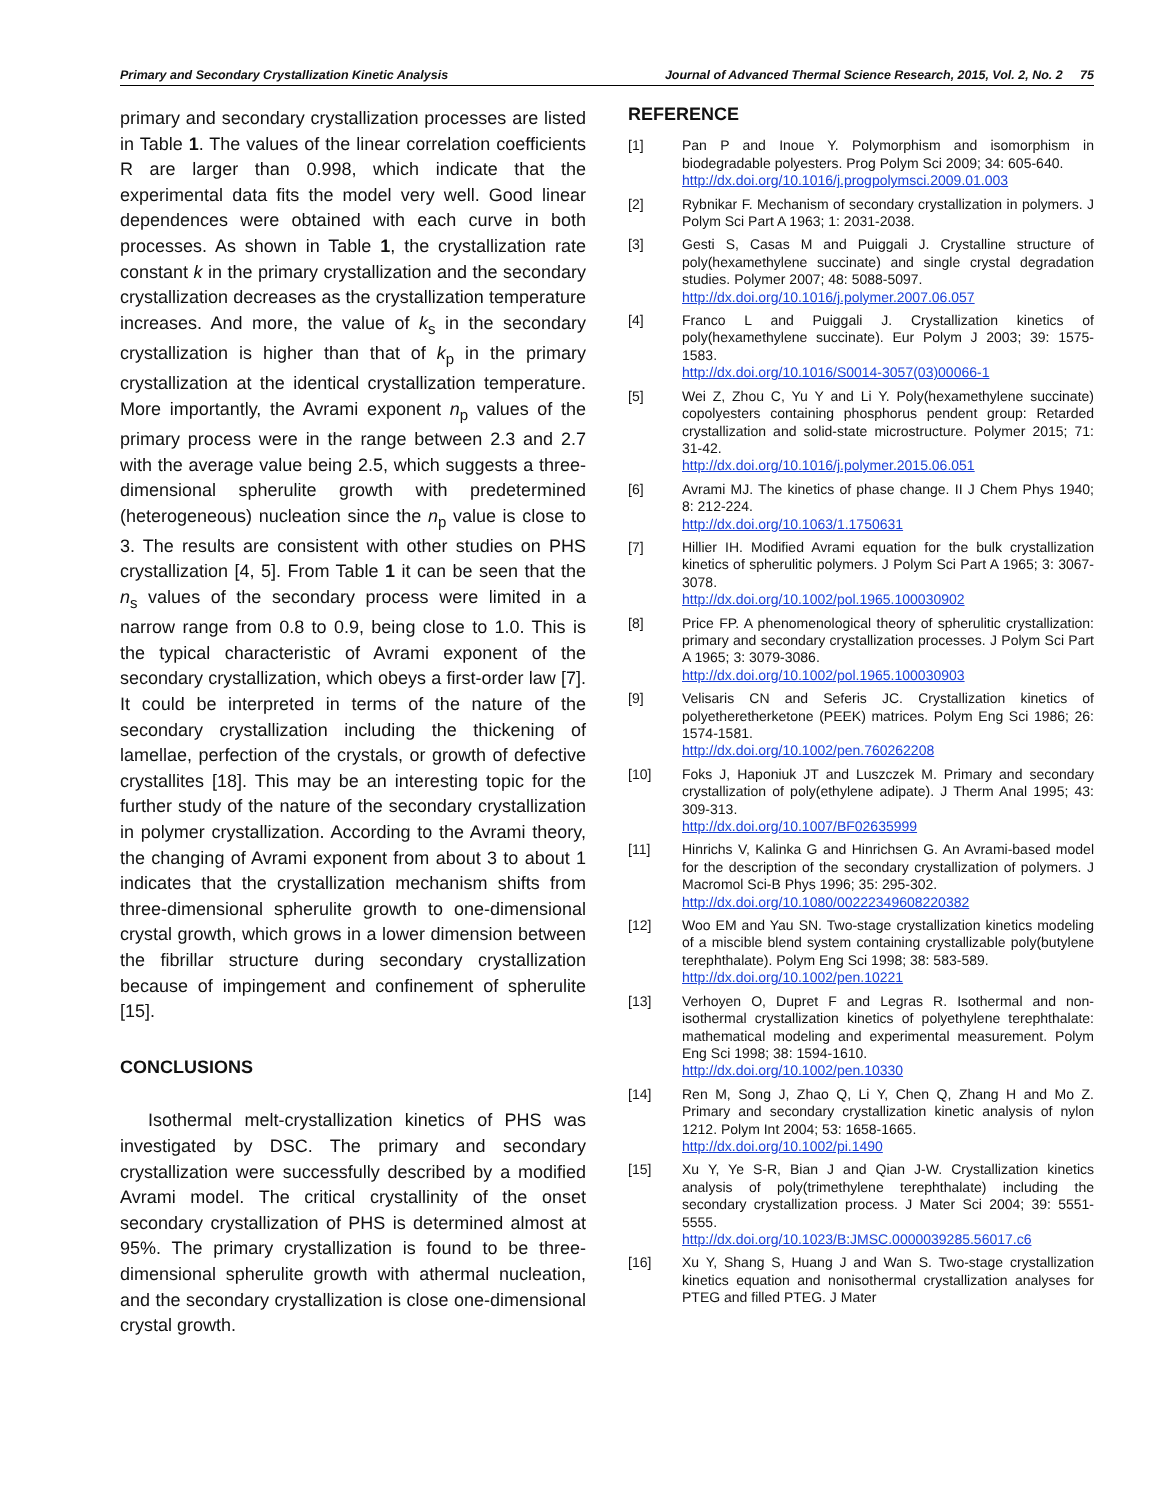Primary and Secondary Crystallization Kinetic Analysis Journal of Advanced Thermal Science Research, 2015, Vol. 2, No. 2 75
primary and secondary crystallization processes are listed in Table 1. The values of the linear correlation coefficients R are larger than 0.998, which indicate that the experimental data fits the model very well. Good linear dependences were obtained with each curve in both processes. As shown in Table 1, the crystallization rate constant k in the primary crystallization and the secondary crystallization decreases as the crystallization temperature increases. And more, the value of k<sub>s</sub> in the secondary crystallization is higher than that of k<sub>p</sub> in the primary crystallization at the identical crystallization temperature. More importantly, the Avrami exponent n<sub>p</sub> values of the primary process were in the range between 2.3 and 2.7 with the average value being 2.5, which suggests a three-dimensional spherulite growth with predetermined (heterogeneous) nucleation since the n<sub>p</sub> value is close to 3. The results are consistent with other studies on PHS crystallization [4, 5]. From Table 1 it can be seen that the n<sub>s</sub> values of the secondary process were limited in a narrow range from 0.8 to 0.9, being close to 1.0. This is the typical characteristic of Avrami exponent of the secondary crystallization, which obeys a first-order law [7]. It could be interpreted in terms of the nature of the secondary crystallization including the thickening of lamellae, perfection of the crystals, or growth of defective crystallites [18]. This may be an interesting topic for the further study of the nature of the secondary crystallization in polymer crystallization. According to the Avrami theory, the changing of Avrami exponent from about 3 to about 1 indicates that the crystallization mechanism shifts from three-dimensional spherulite growth to one-dimensional crystal growth, which grows in a lower dimension between the fibrillar structure during secondary crystallization because of impingement and confinement of spherulite [15].
CONCLUSIONS
Isothermal melt-crystallization kinetics of PHS was investigated by DSC. The primary and secondary crystallization were successfully described by a modified Avrami model. The critical crystallinity of the onset secondary crystallization of PHS is determined almost at 95%. The primary crystallization is found to be three-dimensional spherulite growth with athermal nucleation, and the secondary crystallization is close one-dimensional crystal growth.
REFERENCE
[1] Pan P and Inoue Y. Polymorphism and isomorphism in biodegradable polyesters. Prog Polym Sci 2009; 34: 605-640.
http://dx.doi.org/10.1016/j.progpolymsci.2009.01.003
[2] Rybnikar F. Mechanism of secondary crystallization in polymers. J Polym Sci Part A 1963; 1: 2031-2038.
[3] Gesti S, Casas M and Puiggali J. Crystalline structure of poly(hexamethylene succinate) and single crystal degradation studies. Polymer 2007; 48: 5088-5097.
http://dx.doi.org/10.1016/j.polymer.2007.06.057
[4] Franco L and Puiggali J. Crystallization kinetics of poly(hexamethylene succinate). Eur Polym J 2003; 39: 1575-1583.
http://dx.doi.org/10.1016/S0014-3057(03)00066-1
[5] Wei Z, Zhou C, Yu Y and Li Y. Poly(hexamethylene succinate) copolyesters containing phosphorus pendent group: Retarded crystallization and solid-state microstructure. Polymer 2015; 71: 31-42.
http://dx.doi.org/10.1016/j.polymer.2015.06.051
[6] Avrami MJ. The kinetics of phase change. II J Chem Phys 1940; 8: 212-224.
http://dx.doi.org/10.1063/1.1750631
[7] Hillier IH. Modified Avrami equation for the bulk crystallization kinetics of spherulitic polymers. J Polym Sci Part A 1965; 3: 3067-3078.
http://dx.doi.org/10.1002/pol.1965.100030902
[8] Price FP. A phenomenological theory of spherulitic crystallization: primary and secondary crystallization processes. J Polym Sci Part A 1965; 3: 3079-3086.
http://dx.doi.org/10.1002/pol.1965.100030903
[9] Velisaris CN and Seferis JC. Crystallization kinetics of polyetheretherketone (PEEK) matrices. Polym Eng Sci 1986; 26: 1574-1581.
http://dx.doi.org/10.1002/pen.760262208
[10] Foks J, Haponiuk JT and Luszczek M. Primary and secondary crystallization of poly(ethylene adipate). J Therm Anal 1995; 43: 309-313.
http://dx.doi.org/10.1007/BF02635999
[11] Hinrichs V, Kalinka G and Hinrichsen G. An Avrami-based model for the description of the secondary crystallization of polymers. J Macromol Sci-B Phys 1996; 35: 295-302.
http://dx.doi.org/10.1080/00222349608220382
[12] Woo EM and Yau SN. Two-stage crystallization kinetics modeling of a miscible blend system containing crystallizable poly(butylene terephthalate). Polym Eng Sci 1998; 38: 583-589.
http://dx.doi.org/10.1002/pen.10221
[13] Verhoyen O, Dupret F and Legras R. Isothermal and non-isothermal crystallization kinetics of polyethylene terephthalate: mathematical modeling and experimental measurement. Polym Eng Sci 1998; 38: 1594-1610.
http://dx.doi.org/10.1002/pen.10330
[14] Ren M, Song J, Zhao Q, Li Y, Chen Q, Zhang H and Mo Z. Primary and secondary crystallization kinetic analysis of nylon 1212. Polym Int 2004; 53: 1658-1665.
http://dx.doi.org/10.1002/pi.1490
[15] Xu Y, Ye S-R, Bian J and Qian J-W. Crystallization kinetics analysis of poly(trimethylene terephthalate) including the secondary crystallization process. J Mater Sci 2004; 39: 5551-5555.
http://dx.doi.org/10.1023/B:JMSC.0000039285.56017.c6
[16] Xu Y, Shang S, Huang J and Wan S. Two-stage crystallization kinetics equation and nonisothermal crystallization analyses for PTEG and filled PTEG. J Mater